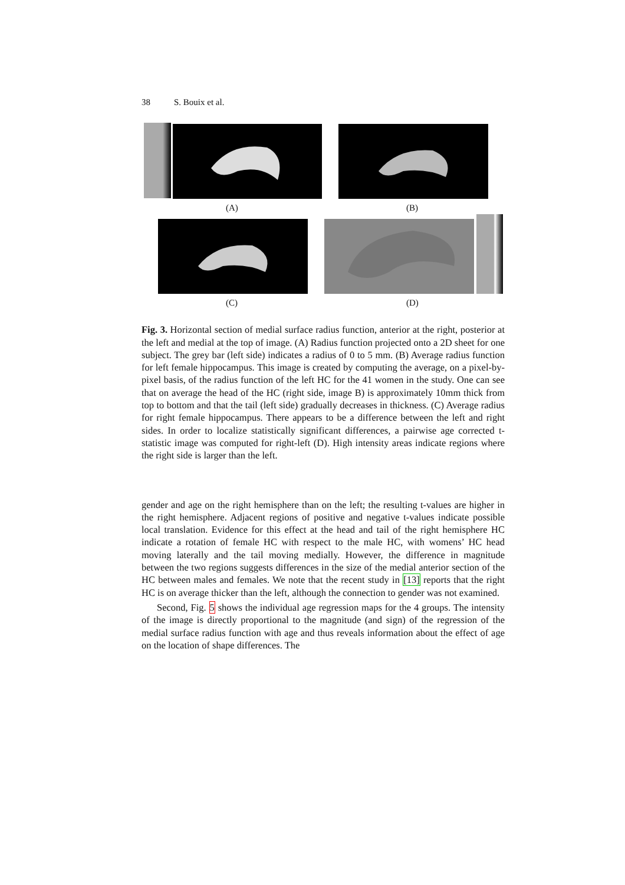38 S. Bouix et al.
(A) (B)
(C) (D)
Fig. 3. Horizontal section of medial surface radius function, anterior at the right, posterior at the left and medial at the top of image. (A) Radius function projected onto a 2D sheet for one subject. The grey bar (left side) indicates a radius of 0 to 5 mm. (B) Average radius function for left female hippocampus. This image is created by computing the average, on a pixel-by-pixel basis, of the radius function of the left HC for the 41 women in the study. One can see that on average the head of the HC (right side, image B) is approximately 10mm thick from top to bottom and that the tail (left side) gradually decreases in thickness. (C) Average radius for right female hippocampus. There appears to be a difference between the left and right sides. In order to localize statistically significant differences, a pairwise age corrected t-statistic image was computed for right-left (D). High intensity areas indicate regions where the right side is larger than the left.
gender and age on the right hemisphere than on the left; the resulting t-values are higher in the right hemisphere. Adjacent regions of positive and negative t-values indicate possible local translation. Evidence for this effect at the head and tail of the right hemisphere HC indicate a rotation of female HC with respect to the male HC, with womens’ HC head moving laterally and the tail moving medially. However, the difference in magnitude between the two regions suggests differences in the size of the medial anterior section of the HC between males and females. We note that the recent study in [13] reports that the right HC is on average thicker than the left, although the connection to gender was not examined.
Second, Fig. 5 shows the individual age regression maps for the 4 groups. The intensity of the image is directly proportional to the magnitude (and sign) of the regression of the medial surface radius function with age and thus reveals information about the effect of age on the location of shape differences. The